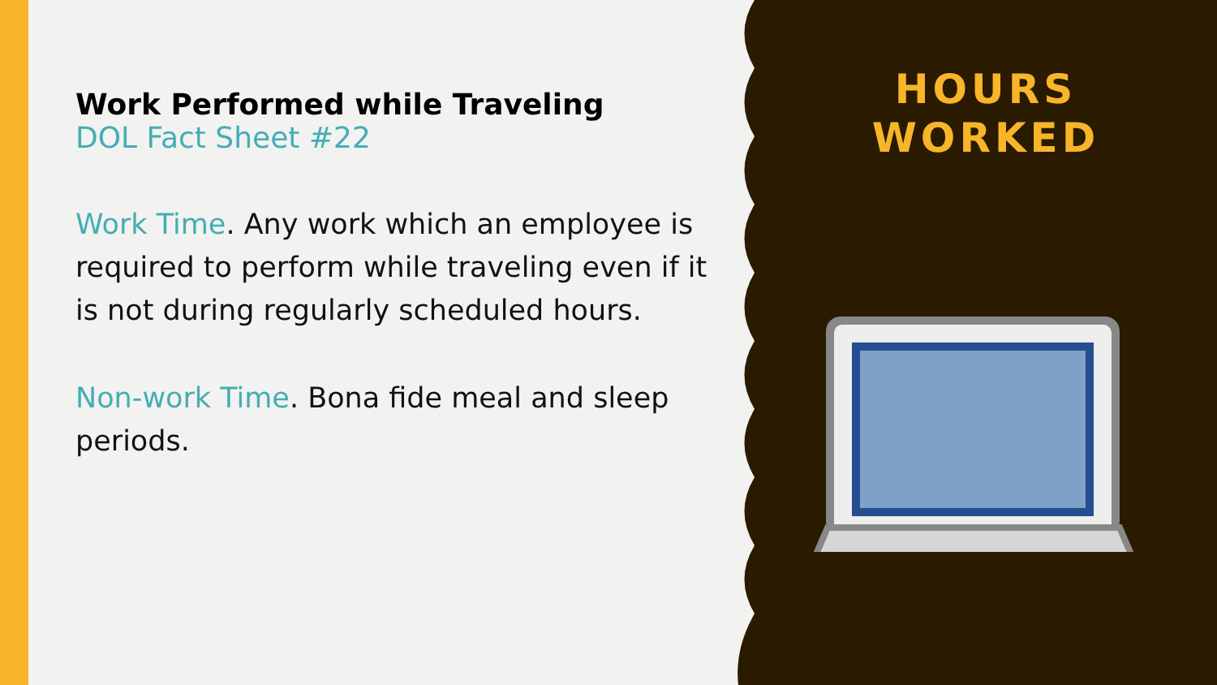Work Performed while Traveling
DOL Fact Sheet #22
Work Time. Any work which an employee is required to perform while traveling even if it is not during regularly scheduled hours.
Non-work Time. Bona fide meal and sleep periods.
HOURS
WORKED